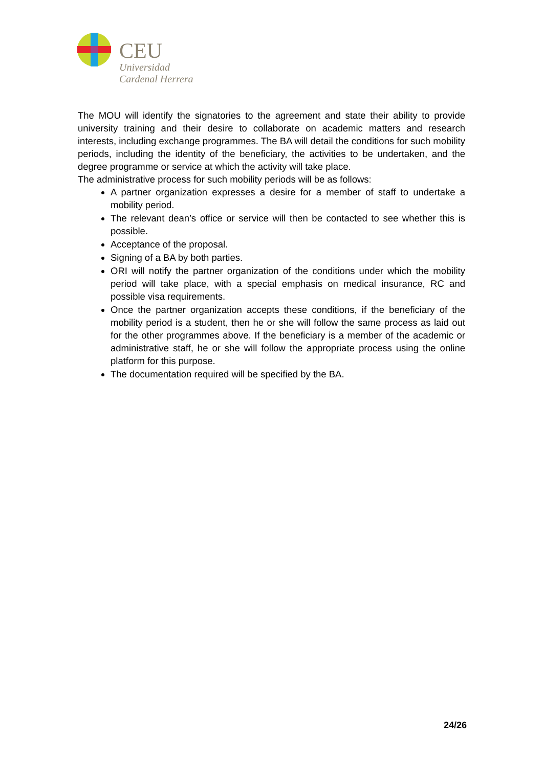CEU
Universidad
Cardenal Herrera
The MOU will identify the signatories to the agreement and state their ability to provide university training and their desire to collaborate on academic matters and research interests, including exchange programmes. The BA will detail the conditions for such mobility periods, including the identity of the beneficiary, the activities to be undertaken, and the degree programme or service at which the activity will take place.
The administrative process for such mobility periods will be as follows:
A partner organization expresses a desire for a member of staff to undertake a mobility period.
The relevant dean’s office or service will then be contacted to see whether this is possible.
Acceptance of the proposal.
Signing of a BA by both parties.
ORI will notify the partner organization of the conditions under which the mobility period will take place, with a special emphasis on medical insurance, RC and possible visa requirements.
Once the partner organization accepts these conditions, if the beneficiary of the mobility period is a student, then he or she will follow the same process as laid out for the other programmes above. If the beneficiary is a member of the academic or administrative staff, he or she will follow the appropriate process using the online platform for this purpose.
The documentation required will be specified by the BA.
24/26